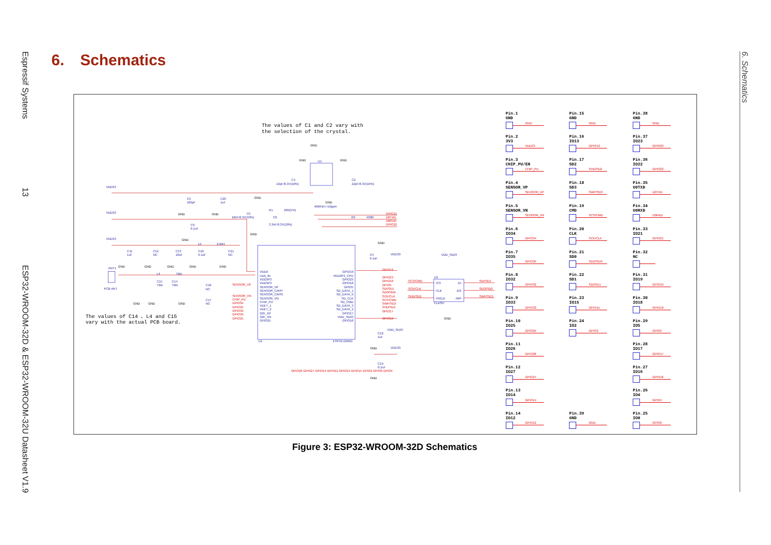Espressif Systems 13 ESP32-WROOM-32D & ESP32-WROOM-32U Datasheet V1.9
6. Schematics
6. Schematics
The values of C1 and C2 vary with
the selection of the crystal.
The values of C14 、L4 and C15
vary with the actual PCB board.
VDD33
VDD33
VDD33
C3
100pF
C20
1uF
C9
0.1uF
C11
1uF
C12
NC
C13
10uF
C10
0.1uF
C21
NC
L5
2.0nH
ANT1
PCB ANT
L4
TBD
C15
TBD
C14
TBD
C16
NC
C17
NC
C1
22pF/6.3V(10%)
C2
22pF/6.3V(10%)
U1
40MHz+/-10ppm
C5
10nF/6.3V(10%)
R1
20K(5%)
C6
3.3nF/6.3V(10%)
R3
499R
C4
0.1uF
VDD33
C18
1uF
VDD_SDIO
VDD33
C19
0.1uF
VDD_SDIO
U3
FLASH
/CS
CLK
/HOLD
DI
DO
/WP
VDDA
LNA_IN
VDD3P3
VDD3P3
SENSOR_VP
SENSOR_CAPP
SENSOR_CAPN
SENSOR_VN
CHIP_PU
VDET_1
VDET_2
32K_XP
32K_XN
GPIO25
GPIO19
VDD3P3_CPU
GPIO23
GPIO18
GPIO5
SD_DATA_1
SD_DATA_0
SD_CLK
SD_CMD
SD_DATA_3
SD_DATA_2
GPIO17
VDD_SDIO
GPIO16
U2
ESP32-D0WD
GND
GND
GND
GND
GND
GND
GND
GND
GND
GND
GND
GND
GND
GND
GND
GND
GND
GND
GND
GND
GND
GPIO21
U0TXD
U0RXD
GPIO22
SENSOR_VP
SENSOR_VN
CHIP_PU
GPIO34
GPIO35
GPIO32
GPIO33
GPIO25
GPIO19
GPIO23
GPIO18
GPIO5
SDI/SD1
SDO/SD0
SCK/CLK
SCS/CMD
SWP/SD3
SHD/SD2
GPIO17
GPIO16
SCS/CMD
SCK/CLK
SHD/SD2
SDI/SD1
SDO/SD0
SWP/SD3
GPIO26 GPIO27 GPIO14 GPIO12 GPIO13 GPIO15 GPIO2 GPIO0 GPIO4
| Pin.1 GND GND | Pin.15 GND GND | Pin.38 GND GND |
| Pin.2 3V3 VDD33 | Pin.16 IO13 GPIO13 | Pin.37 IO23 GPIO23 |
| Pin.3 CHIP_PU/EN CHIP_PU | Pin.17 SD2 SHD/SD2 | Pin.36 IO22 GPIO22 |
| Pin.4 SENSOR_VP SENSOR_VP | Pin.18 SD3 SWP/SD3 | Pin.35 U0TXD U0TXD |
| Pin.5 SENSOR_VN SENSOR_VN | Pin.19 CMD SCS/CMD | Pin.34 U0RXD U0RXD |
| Pin.6 IO34 GPIO34 | Pin.20 CLK SCK/CLK | Pin.33 IO21 GPIO21 |
| Pin.7 IO35 GPIO35 | Pin.21 SD0 SDO/SD0 | Pin.32 NC |
| Pin.8 IO32 GPIO32 | Pin.22 SD1 SDI/SD1 | Pin.31 IO19 GPIO19 |
| Pin.9 IO33 GPIO33 | Pin.23 IO15 GPIO15 | Pin.30 IO18 GPIO18 |
| Pin.10 IO25 GPIO25 | Pin.24 IO2 GPIO2 | Pin.29 IO5 GPIO5 |
| Pin.11 IO26 GPIO26 | | Pin.28 IO17 GPIO17 |
| Pin.12 IO27 GPIO27 | | Pin.27 IO16 GPIO16 |
| Pin.13 IO14 GPIO14 | | Pin.26 IO4 GPIO4 |
| Pin.14 IO12 GPIO12 | Pin.39 GND GND | Pin.25 IO0 GPIO0 |
Figure 3: ESP32-WROOM-32D Schematics